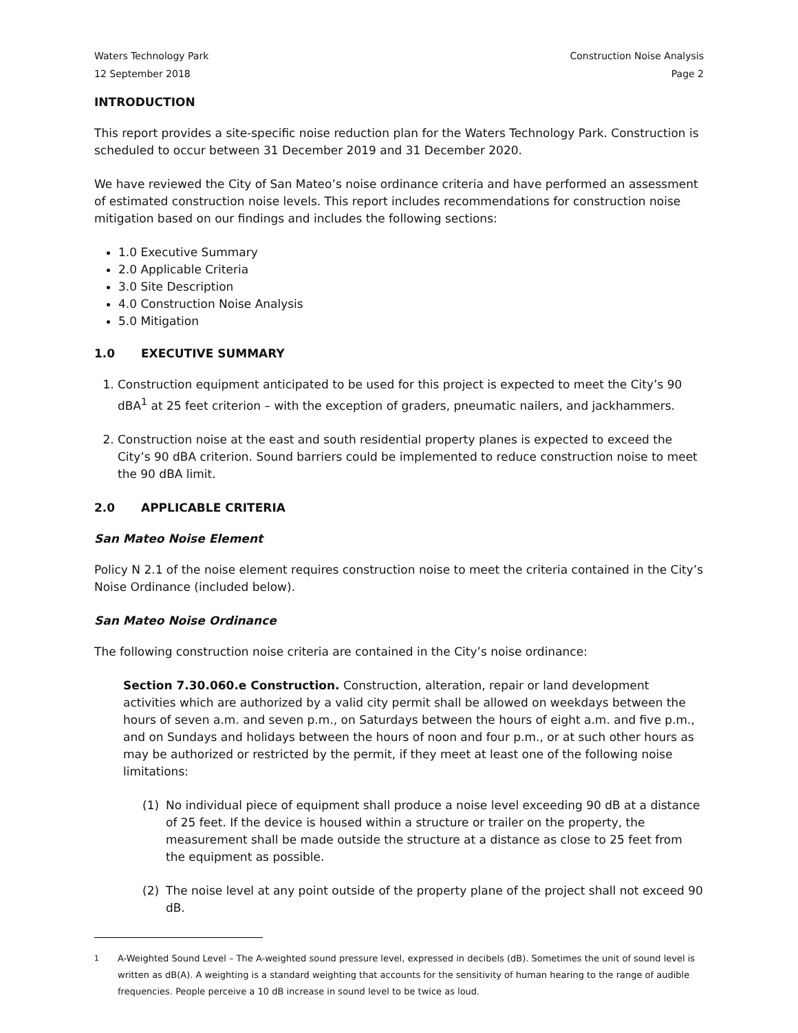Waters Technology Park
12 September 2018
Construction Noise Analysis
Page 2
INTRODUCTION
This report provides a site-specific noise reduction plan for the Waters Technology Park. Construction is scheduled to occur between 31 December 2019 and 31 December 2020.
We have reviewed the City of San Mateo’s noise ordinance criteria and have performed an assessment of estimated construction noise levels. This report includes recommendations for construction noise mitigation based on our findings and includes the following sections:
1.0 Executive Summary
2.0 Applicable Criteria
3.0 Site Description
4.0 Construction Noise Analysis
5.0 Mitigation
1.0 EXECUTIVE SUMMARY
1. Construction equipment anticipated to be used for this project is expected to meet the City’s 90 dBA<sup>1</sup> at 25 feet criterion – with the exception of graders, pneumatic nailers, and jackhammers.
2. Construction noise at the east and south residential property planes is expected to exceed the City’s 90 dBA criterion. Sound barriers could be implemented to reduce construction noise to meet the 90 dBA limit.
2.0 APPLICABLE CRITERIA
San Mateo Noise Element
Policy N 2.1 of the noise element requires construction noise to meet the criteria contained in the City’s Noise Ordinance (included below).
San Mateo Noise Ordinance
The following construction noise criteria are contained in the City’s noise ordinance:
Section 7.30.060.e Construction. Construction, alteration, repair or land development activities which are authorized by a valid city permit shall be allowed on weekdays between the hours of seven a.m. and seven p.m., on Saturdays between the hours of eight a.m. and five p.m., and on Sundays and holidays between the hours of noon and four p.m., or at such other hours as may be authorized or restricted by the permit, if they meet at least one of the following noise limitations:
(1) No individual piece of equipment shall produce a noise level exceeding 90 dB at a distance of 25 feet. If the device is housed within a structure or trailer on the property, the measurement shall be made outside the structure at a distance as close to 25 feet from the equipment as possible.
(2) The noise level at any point outside of the property plane of the project shall not exceed 90 dB.
<sup>1</sup> A-Weighted Sound Level – The A-weighted sound pressure level, expressed in decibels (dB). Sometimes the unit of sound level is written as dB(A). A weighting is a standard weighting that accounts for the sensitivity of human hearing to the range of audible frequencies. People perceive a 10 dB increase in sound level to be twice as loud.